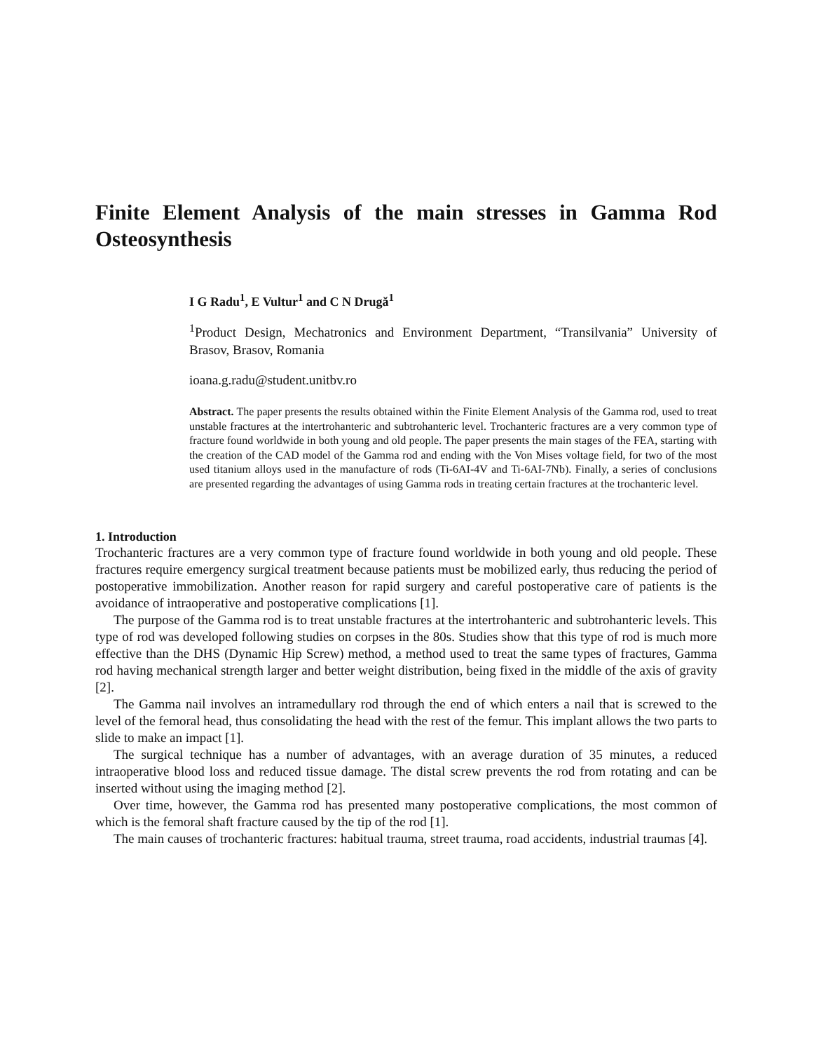Finite Element Analysis of the main stresses in Gamma Rod Osteosynthesis
I G Radu<sup>1</sup>, E Vultur<sup>1</sup> and C N Drugă<sup>1</sup>
<sup>1</sup> Product Design, Mechatronics and Environment Department, “Transilvania” University of Brasov, Brasov, Romania
ioana.g.radu@student.unitbv.ro
Abstract. The paper presents the results obtained within the Finite Element Analysis of the Gamma rod, used to treat unstable fractures at the intertrohanteric and subtrohanteric level. Trochanteric fractures are a very common type of fracture found worldwide in both young and old people. The paper presents the main stages of the FEA, starting with the creation of the CAD model of the Gamma rod and ending with the Von Mises voltage field, for two of the most used titanium alloys used in the manufacture of rods (Ti-6AI-4V and Ti-6AI-7Nb). Finally, a series of conclusions are presented regarding the advantages of using Gamma rods in treating certain fractures at the trochanteric level.
1. Introduction
Trochanteric fractures are a very common type of fracture found worldwide in both young and old people. These fractures require emergency surgical treatment because patients must be mobilized early, thus reducing the period of postoperative immobilization. Another reason for rapid surgery and careful postoperative care of patients is the avoidance of intraoperative and postoperative complications [1].
The purpose of the Gamma rod is to treat unstable fractures at the intertrohanteric and subtrohanteric levels. This type of rod was developed following studies on corpses in the 80s. Studies show that this type of rod is much more effective than the DHS (Dynamic Hip Screw) method, a method used to treat the same types of fractures, Gamma rod having mechanical strength larger and better weight distribution, being fixed in the middle of the axis of gravity [2].
The Gamma nail involves an intramedullary rod through the end of which enters a nail that is screwed to the level of the femoral head, thus consolidating the head with the rest of the femur. This implant allows the two parts to slide to make an impact [1].
The surgical technique has a number of advantages, with an average duration of 35 minutes, a reduced intraoperative blood loss and reduced tissue damage. The distal screw prevents the rod from rotating and can be inserted without using the imaging method [2].
Over time, however, the Gamma rod has presented many postoperative complications, the most common of which is the femoral shaft fracture caused by the tip of the rod [1].
The main causes of trochanteric fractures: habitual trauma, street trauma, road accidents, industrial traumas [4].